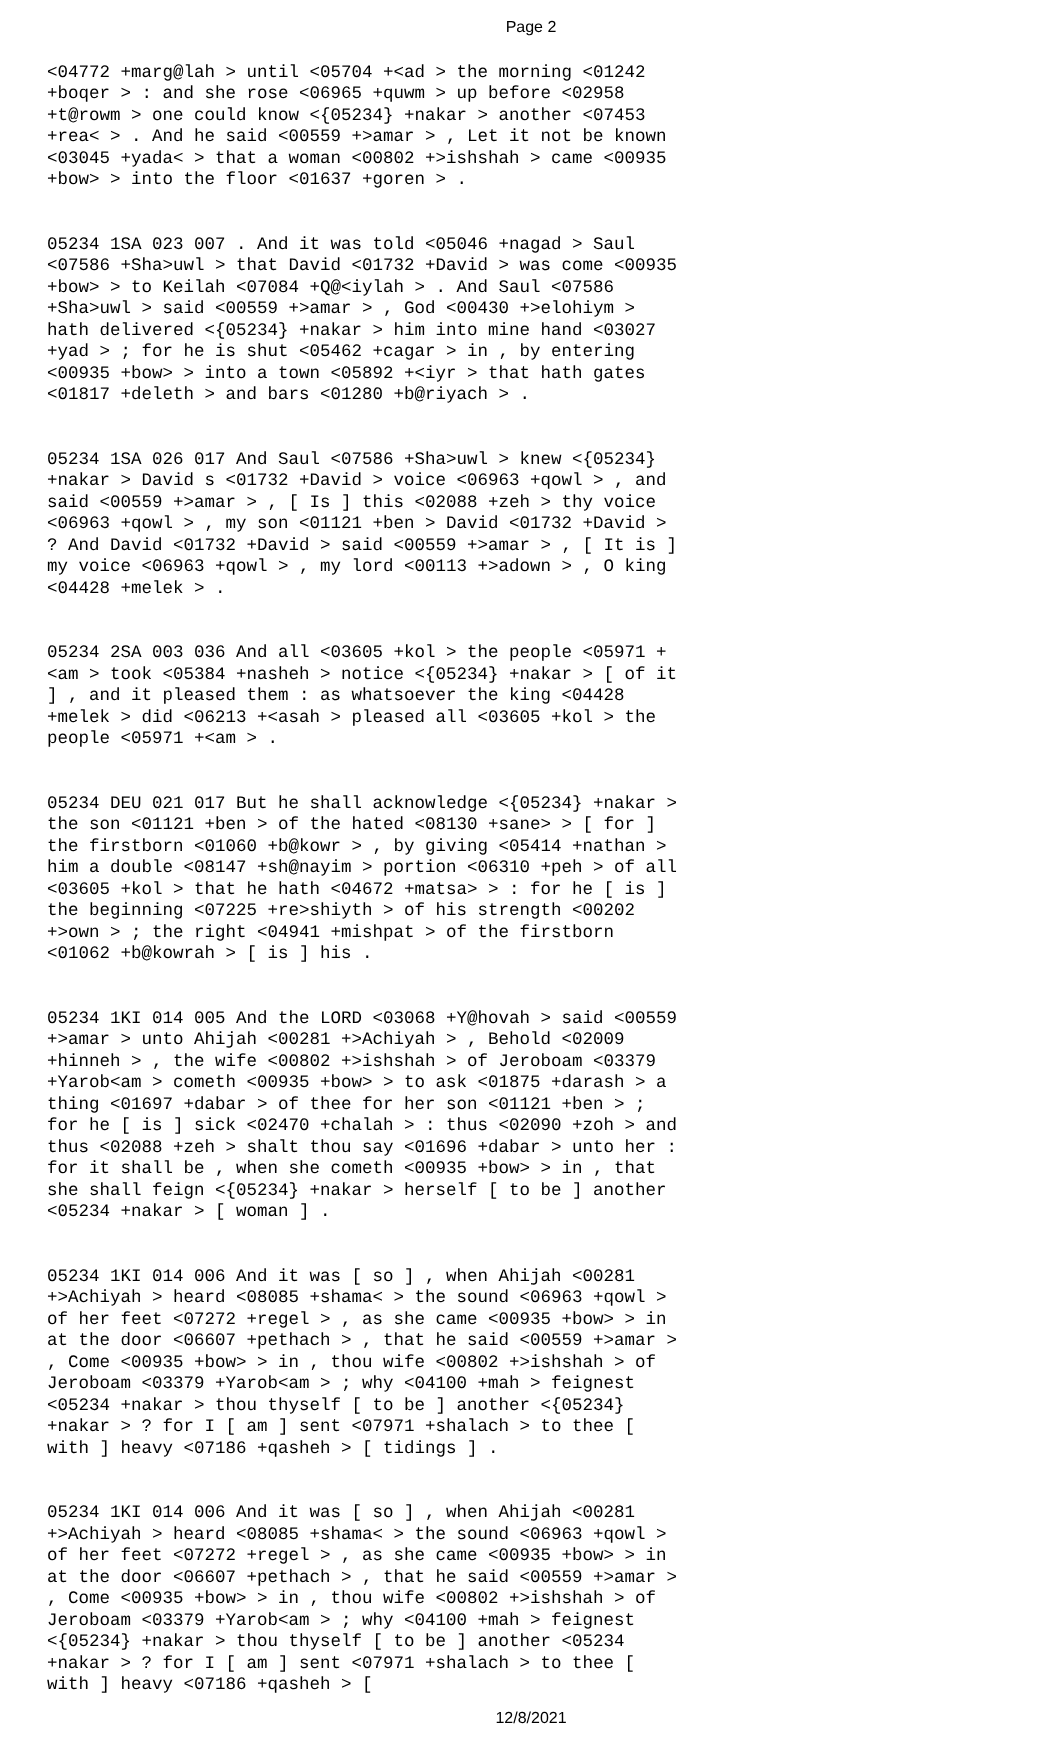Page 2
<04772 +marg@lah > until <05704 +<ad > the morning <01242 +boqer > : and she rose <06965 +quwm > up before <02958 +t@rowm > one could know <{05234} +nakar > another <07453 +rea< > . And he said <00559 +>amar > , Let it not be known <03045 +yada< > that a woman <00802 +>ishshah > came <00935 +bow> > into the floor <01637 +goren > .
05234 1SA 023 007 . And it was told <05046 +nagad > Saul <07586 +Sha>uwl > that David <01732 +David > was come <00935 +bow> > to Keilah <07084 +Q@<iylah > . And Saul <07586 +Sha>uwl > said <00559 +>amar > , God <00430 +>elohiym > hath delivered <{05234} +nakar > him into mine hand <03027 +yad > ; for he is shut <05462 +cagar > in , by entering <00935 +bow> > into a town <05892 +<iyr > that hath gates <01817 +deleth > and bars <01280 +b@riyach > .
05234 1SA 026 017 And Saul <07586 +Sha>uwl > knew <{05234} +nakar > David s <01732 +David > voice <06963 +qowl > , and said <00559 +>amar > , [ Is ] this <02088 +zeh > thy voice <06963 +qowl > , my son <01121 +ben > David <01732 +David > ? And David <01732 +David > said <00559 +>amar > , [ It is ] my voice <06963 +qowl > , my lord <00113 +>adown > , O king <04428 +melek > .
05234 2SA 003 036 And all <03605 +kol > the people <05971 +<am > took <05384 +nasheh > notice <{05234} +nakar > [ of it ] , and it pleased them : as whatsoever the king <04428 +melek > did <06213 +<asah > pleased all <03605 +kol > the people <05971 +<am > .
05234 DEU 021 017 But he shall acknowledge <{05234} +nakar > the son <01121 +ben > of the hated <08130 +sane> > [ for ] the firstborn <01060 +b@kowr > , by giving <05414 +nathan > him a double <08147 +sh@nayim > portion <06310 +peh > of all <03605 +kol > that he hath <04672 +matsa> > : for he [ is ] the beginning <07225 +re>shiyth > of his strength <00202 +>own > ; the right <04941 +mishpat > of the firstborn <01062 +b@kowrah > [ is ] his .
05234 1KI 014 005 And the LORD <03068 +Y@hovah > said <00559 +>amar > unto Ahijah <00281 +>Achiyah > , Behold <02009 +hinneh > , the wife <00802 +>ishshah > of Jeroboam <03379 +Yarob<am > cometh <00935 +bow> > to ask <01875 +darash > a thing <01697 +dabar > of thee for her son <01121 +ben > ; for he [ is ] sick <02470 +chalah > : thus <02090 +zoh > and thus <02088 +zeh > shalt thou say <01696 +dabar > unto her : for it shall be , when she cometh <00935 +bow> > in , that she shall feign <{05234} +nakar > herself [ to be ] another <05234 +nakar > [ woman ] .
05234 1KI 014 006 And it was [ so ] , when Ahijah <00281 +>Achiyah > heard <08085 +shama< > the sound <06963 +qowl > of her feet <07272 +regel > , as she came <00935 +bow> > in at the door <06607 +pethach > , that he said <00559 +>amar > , Come <00935 +bow> > in , thou wife <00802 +>ishshah > of Jeroboam <03379 +Yarob<am > ; why <04100 +mah > feignest <05234 +nakar > thou thyself [ to be ] another <{05234} +nakar > ? for I [ am ] sent <07971 +shalach > to thee [ with ] heavy <07186 +qasheh > [ tidings ] .
05234 1KI 014 006 And it was [ so ] , when Ahijah <00281 +>Achiyah > heard <08085 +shama< > the sound <06963 +qowl > of her feet <07272 +regel > , as she came <00935 +bow> > in at the door <06607 +pethach > , that he said <00559 +>amar > , Come <00935 +bow> > in , thou wife <00802 +>ishshah > of Jeroboam <03379 +Yarob<am > ; why <04100 +mah > feignest <{05234} +nakar > thou thyself [ to be ] another <05234 +nakar > ? for I [ am ] sent <07971 +shalach > to thee [ with ] heavy <07186 +qasheh > [
12/8/2021